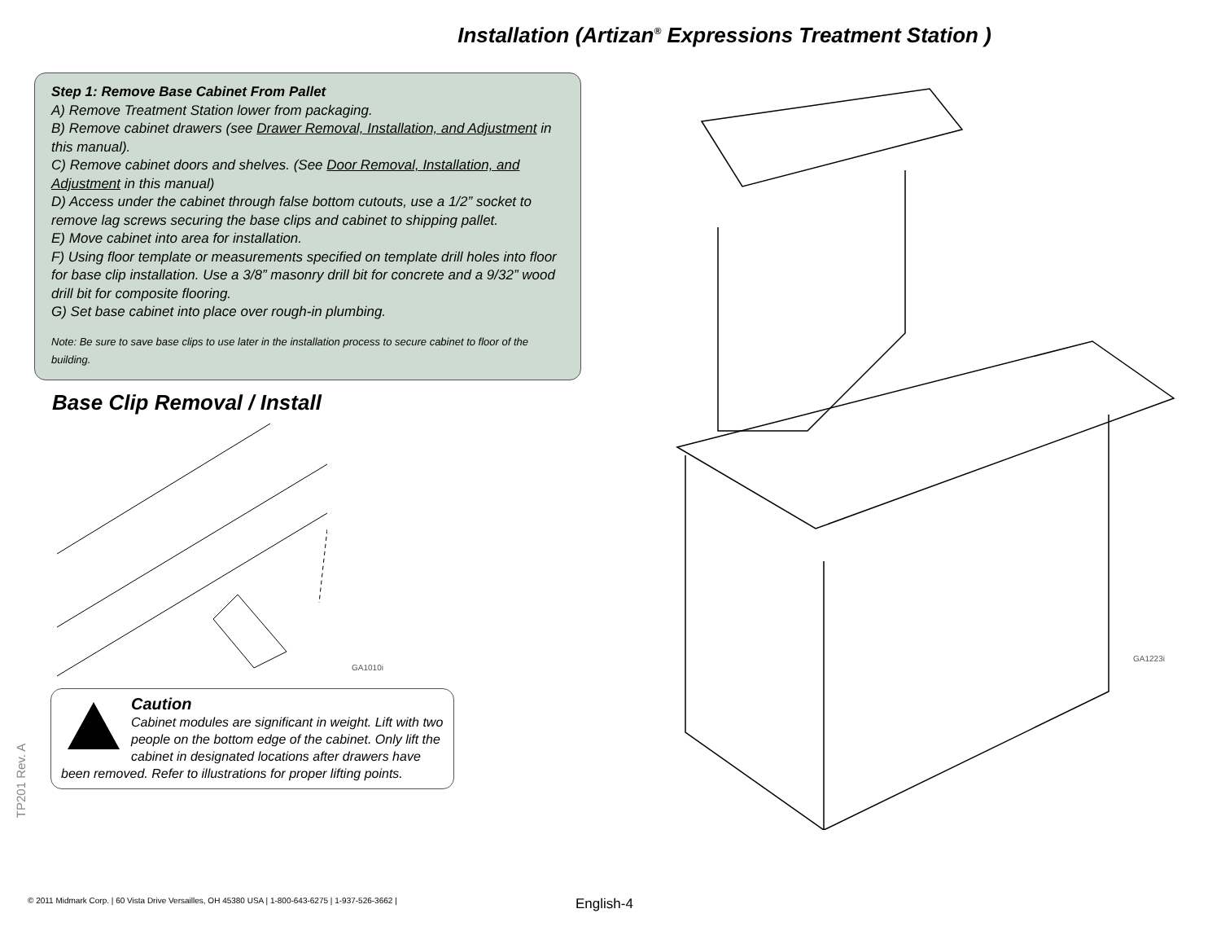Installation (Artizan<sup>®</sup> Expressions Treatment Station )
Step 1: Remove Base Cabinet From Pallet
A) Remove Treatment Station lower from packaging.
B) Remove cabinet drawers (see Drawer Removal, Installation, and Adjustment in this manual).
C) Remove cabinet doors and shelves. (See Door Removal, Installation, and Adjustment in this manual)
D) Access under the cabinet through false bottom cutouts, use a 1/2” socket to remove lag screws securing the base clips and cabinet to shipping pallet.
E) Move cabinet into area for installation.
F) Using floor template or measurements specified on template drill holes into floor for base clip installation. Use a 3/8” masonry drill bit for concrete and a 9/32” wood drill bit for composite flooring.
G) Set base cabinet into place over rough-in plumbing.
Note: Be sure to save base clips to use later in the installation process to secure cabinet to floor of the building.
Base Clip Removal / Install
GA1010i
Caution
Cabinet modules are significant in weight. Lift with two people on the bottom edge of the cabinet. Only lift the cabinet in designated locations after drawers have been removed. Refer to illustrations for proper lifting points.
GA1223i
TP201 Rev. A
© 2011 Midmark Corp. | 60 Vista Drive Versailles, OH 45380 USA | 1-800-643-6275 | 1-937-526-3662 |
English-4